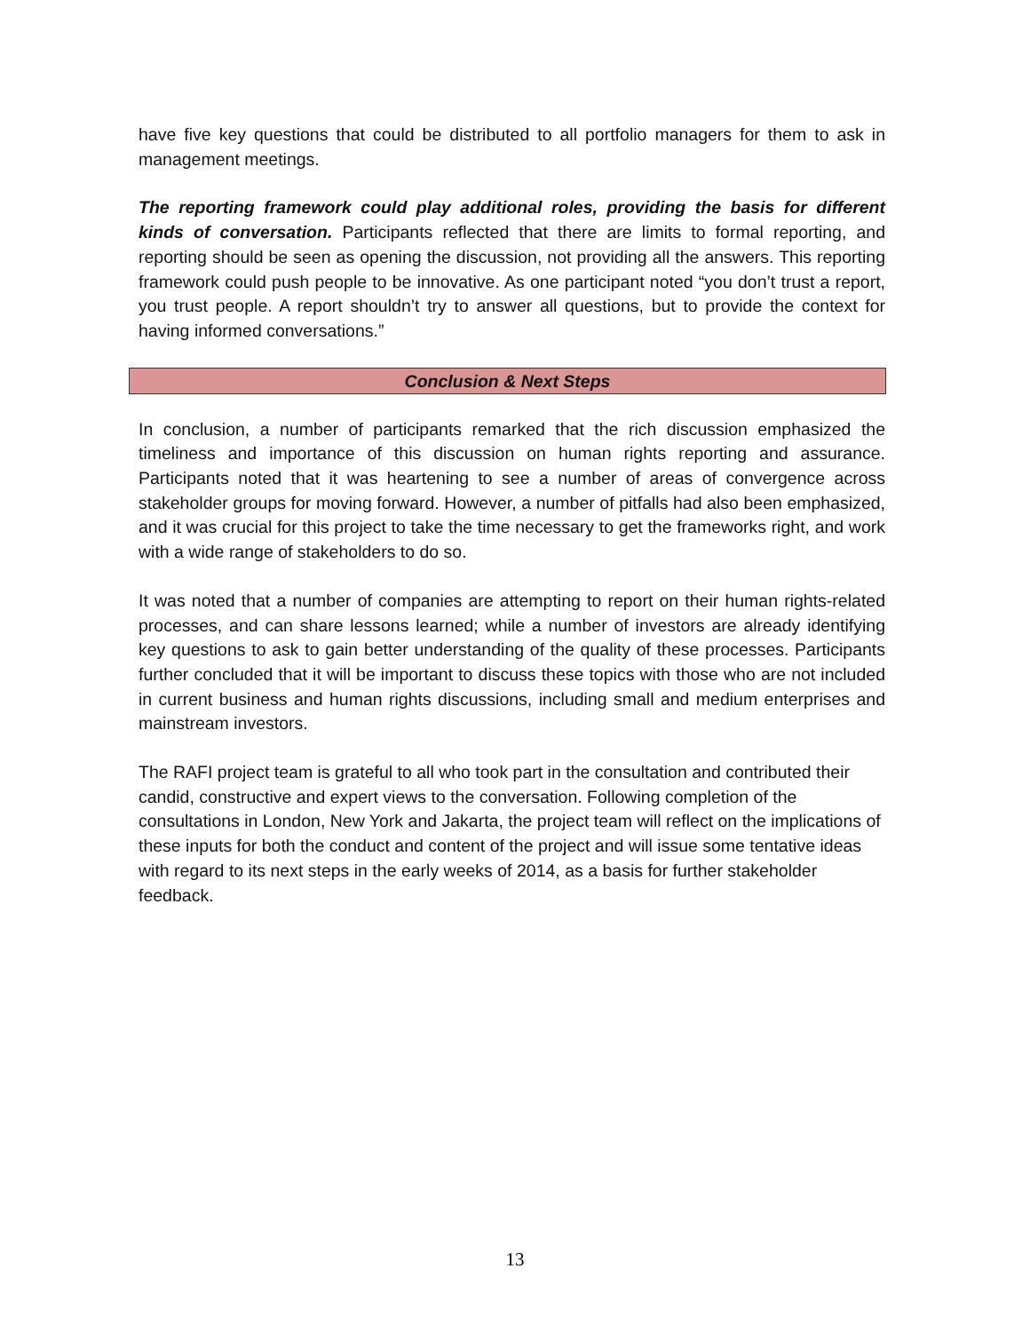have five key questions that could be distributed to all portfolio managers for them to ask in management meetings.
The reporting framework could play additional roles, providing the basis for different kinds of conversation. Participants reflected that there are limits to formal reporting, and reporting should be seen as opening the discussion, not providing all the answers. This reporting framework could push people to be innovative. As one participant noted “you don’t trust a report, you trust people. A report shouldn’t try to answer all questions, but to provide the context for having informed conversations.”
Conclusion & Next Steps
In conclusion, a number of participants remarked that the rich discussion emphasized the timeliness and importance of this discussion on human rights reporting and assurance. Participants noted that it was heartening to see a number of areas of convergence across stakeholder groups for moving forward. However, a number of pitfalls had also been emphasized, and it was crucial for this project to take the time necessary to get the frameworks right, and work with a wide range of stakeholders to do so.
It was noted that a number of companies are attempting to report on their human rights-related processes, and can share lessons learned; while a number of investors are already identifying key questions to ask to gain better understanding of the quality of these processes. Participants further concluded that it will be important to discuss these topics with those who are not included in current business and human rights discussions, including small and medium enterprises and mainstream investors.
The RAFI project team is grateful to all who took part in the consultation and contributed their candid, constructive and expert views to the conversation. Following completion of the consultations in London, New York and Jakarta, the project team will reflect on the implications of these inputs for both the conduct and content of the project and will issue some tentative ideas with regard to its next steps in the early weeks of 2014, as a basis for further stakeholder feedback.
13